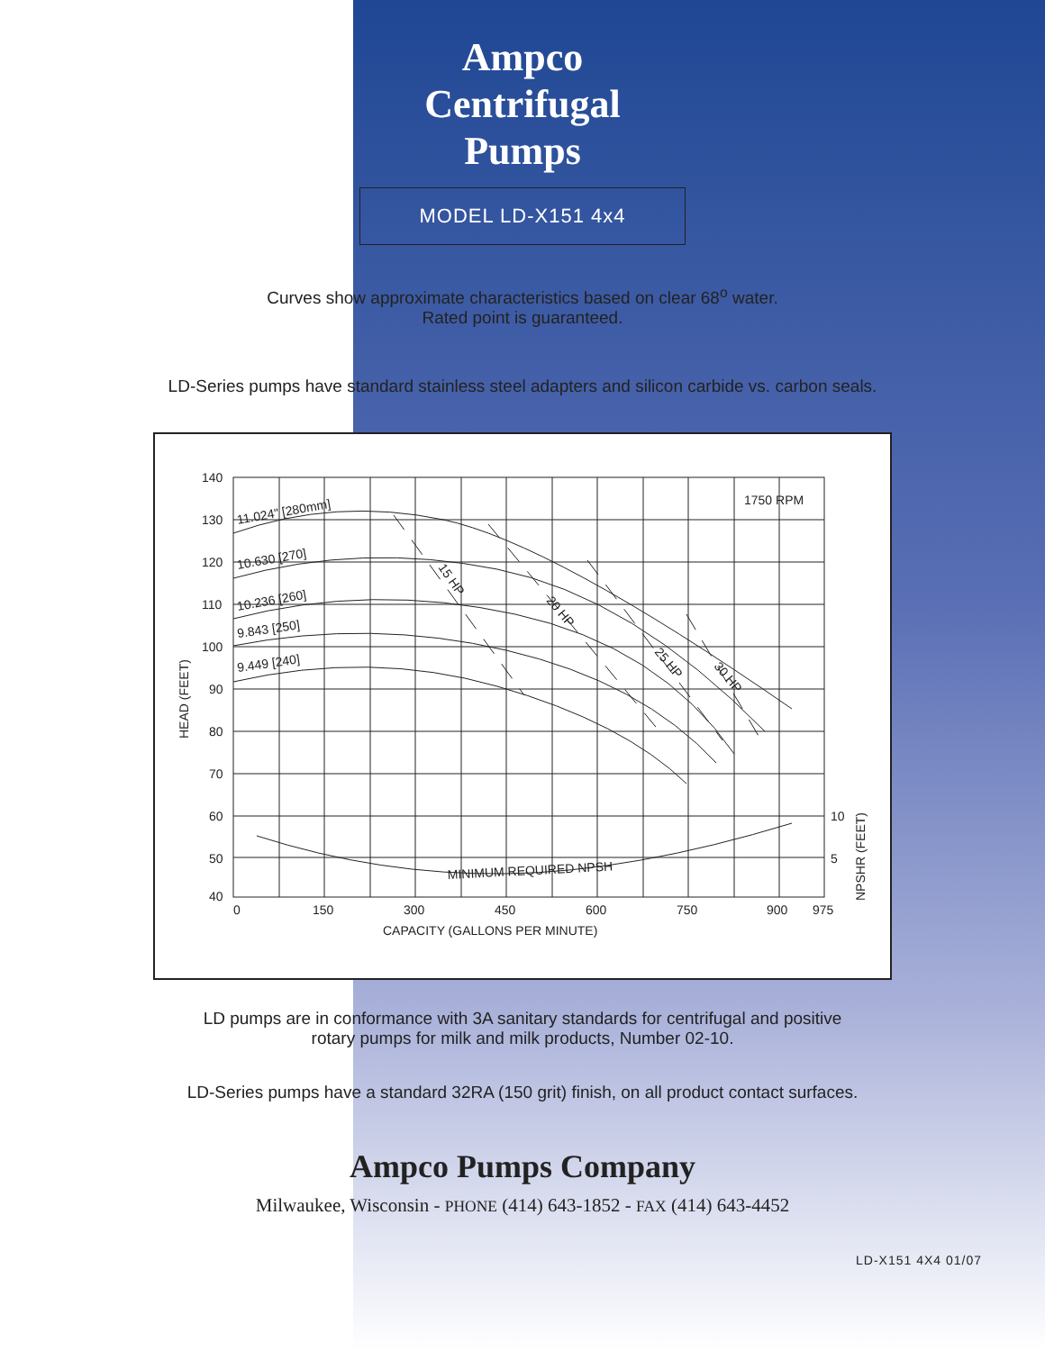Ampco
Centrifugal
Pumps
MODEL LD-X151 4x4
Curves show approximate characteristics based on clear 68<sup>o</sup> water.
Rated point is guaranteed.
LD-Series pumps have standard stainless steel adapters and silicon carbide vs. carbon seals.
140
130
120
110
100
90
80
70
60
50
40
0
150
300
450
600
750
900
975
CAPACITY (GALLONS PER MINUTE)
1750 RPM
10
5
11.024" [280mm]
10.630 [270]
10.236 [260]
9.843 [250]
9.449 [240]
15 HP
20 HP
25 HP
30 HP
MINIMUM REQUIRED NPSH
HEAD (FEET)
NPSHR (FEET)
LD pumps are in conformance with 3A sanitary standards for centrifugal and positive
rotary pumps for milk and milk products, Number 02-10.
LD-Series pumps have a standard 32RA (150 grit) finish, on all product contact surfaces.
Ampco Pumps Company
Milwaukee, Wisconsin - PHONE (414) 643-1852 - FAX (414) 643-4452
LD-X151 4X4 01/07